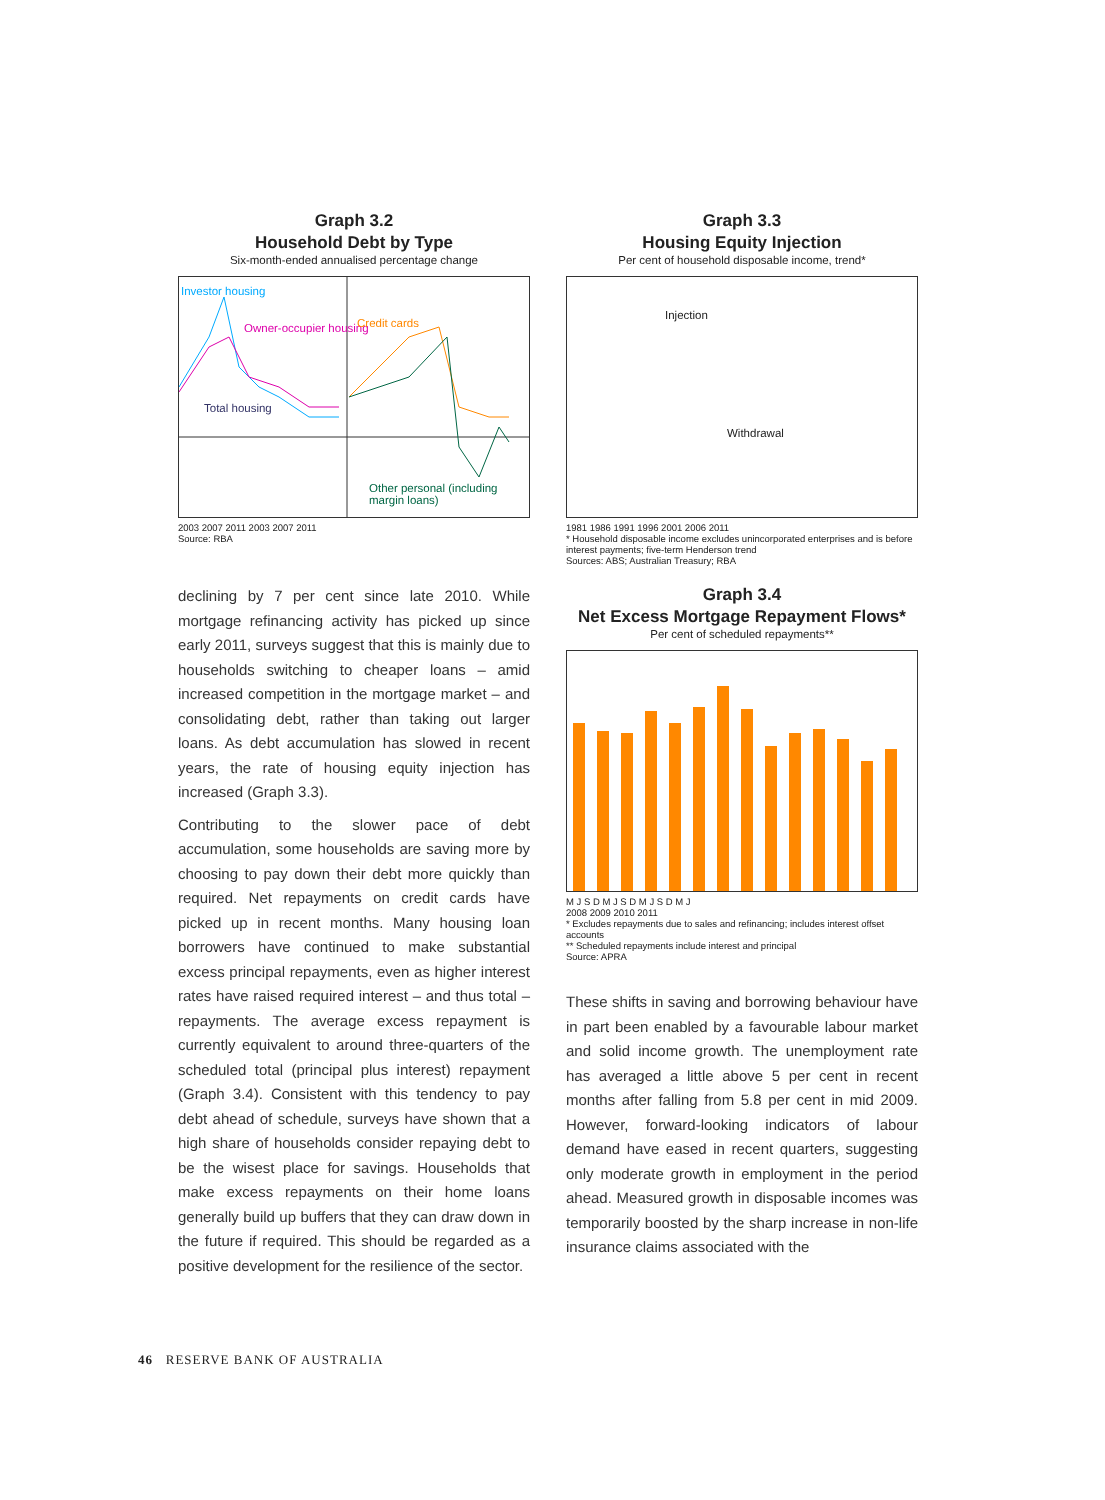Graph 3.2
Household Debt by Type
Six-month-ended annualised percentage change
Investor housing
Owner-occupier housing
Total housing
Credit cards
Other personal (including margin loans)
2003 2007 2011 2003 2007 2011
Source: RBA
Graph 3.3
Housing Equity Injection
Per cent of household disposable income, trend*
Injection
Withdrawal
1981 1986 1991 1996 2001 2006 2011
* Household disposable income excludes unincorporated enterprises and is before interest payments; five-term Henderson trend
Sources: ABS; Australian Treasury; RBA
declining by 7 per cent since late 2010. While mortgage refinancing activity has picked up since early 2011, surveys suggest that this is mainly due to households switching to cheaper loans – amid increased competition in the mortgage market – and consolidating debt, rather than taking out larger loans. As debt accumulation has slowed in recent years, the rate of housing equity injection has increased (Graph 3.3).
Contributing to the slower pace of debt accumulation, some households are saving more by choosing to pay down their debt more quickly than required. Net repayments on credit cards have picked up in recent months. Many housing loan borrowers have continued to make substantial excess principal repayments, even as higher interest rates have raised required interest – and thus total – repayments. The average excess repayment is currently equivalent to around three-quarters of the scheduled total (principal plus interest) repayment (Graph 3.4). Consistent with this tendency to pay debt ahead of schedule, surveys have shown that a high share of households consider repaying debt to be the wisest place for savings. Households that make excess repayments on their home loans generally build up buffers that they can draw down in the future if required. This should be regarded as a positive development for the resilience of the sector.
Graph 3.4
Net Excess Mortgage Repayment Flows*
Per cent of scheduled repayments**
M J S D M J S D M J S D M J
2008 2009 2010 2011
* Excludes repayments due to sales and refinancing; includes interest offset accounts
** Scheduled repayments include interest and principal
Source: APRA
These shifts in saving and borrowing behaviour have in part been enabled by a favourable labour market and solid income growth. The unemployment rate has averaged a little above 5 per cent in recent months after falling from 5.8 per cent in mid 2009. However, forward-looking indicators of labour demand have eased in recent quarters, suggesting only moderate growth in employment in the period ahead. Measured growth in disposable incomes was temporarily boosted by the sharp increase in non-life insurance claims associated with the
46 RESERVE BANK OF AUSTRALIA